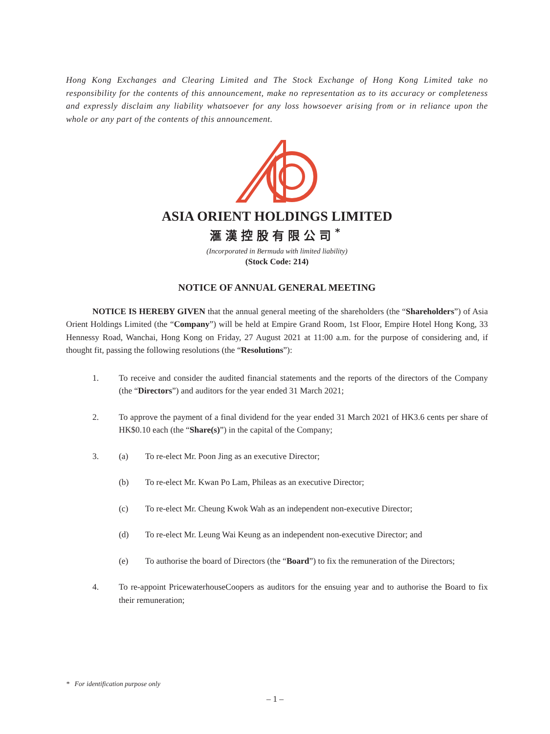Hong Kong Exchanges and Clearing Limited and The Stock Exchange of Hong Kong Limited take no responsibility for the contents of this announcement, make no representation as to its accuracy or completeness and expressly disclaim any liability whatsoever for any loss howsoever arising from or in reliance upon the whole or any part of the contents of this announcement.
ASIA ORIENT HOLDINGS LIMITED
滙漢控股有限公司<sup>*</sup>
(Incorporated in Bermuda with limited liability)
(Stock Code: 214)
NOTICE OF ANNUAL GENERAL MEETING
NOTICE IS HEREBY GIVEN that the annual general meeting of the shareholders (the “Shareholders”) of Asia Orient Holdings Limited (the “Company”) will be held at Empire Grand Room, 1st Floor, Empire Hotel Hong Kong, 33 Hennessy Road, Wanchai, Hong Kong on Friday, 27 August 2021 at 11:00 a.m. for the purpose of considering and, if thought fit, passing the following resolutions (the “Resolutions”):
1. To receive and consider the audited financial statements and the reports of the directors of the Company (the “Directors”) and auditors for the year ended 31 March 2021;
2. To approve the payment of a final dividend for the year ended 31 March 2021 of HK3.6 cents per share of HK$0.10 each (the “Share(s)”) in the capital of the Company;
3. (a) To re-elect Mr. Poon Jing as an executive Director;
(b) To re-elect Mr. Kwan Po Lam, Phileas as an executive Director;
(c) To re-elect Mr. Cheung Kwok Wah as an independent non-executive Director;
(d) To re-elect Mr. Leung Wai Keung as an independent non-executive Director; and
(e) To authorise the board of Directors (the “Board”) to fix the remuneration of the Directors;
4. To re-appoint PricewaterhouseCoopers as auditors for the ensuing year and to authorise the Board to fix their remuneration;
* For identification purpose only
– 1 –